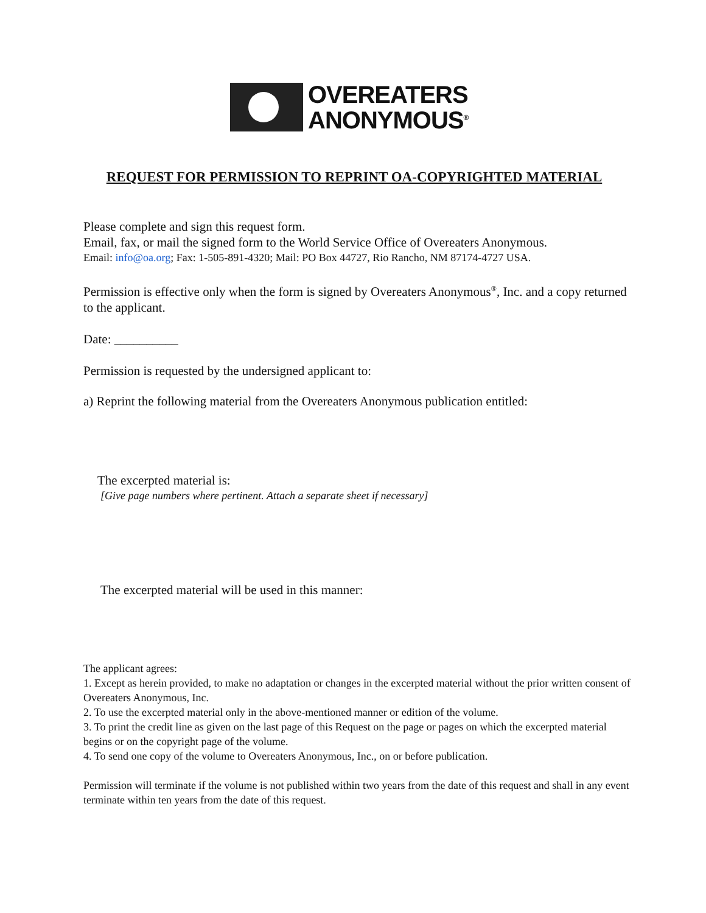OVEREATERS
ANONYMOUS<sup>®</sup>
REQUEST FOR PERMISSION TO REPRINT OA-COPYRIGHTED MATERIAL
Please complete and sign this request form.
Email, fax, or mail the signed form to the World Service Office of Overeaters Anonymous.
Email: info@oa.org; Fax: 1-505-891-4320; Mail: PO Box 44727, Rio Rancho, NM 87174-4727 USA.
Permission is effective only when the form is signed by Overeaters Anonymous<sup>®</sup>, Inc. and a copy returned to the applicant.
Date: __________
Permission is requested by the undersigned applicant to:
a) Reprint the following material from the Overeaters Anonymous publication entitled:
The excerpted material is:
[Give page numbers where pertinent. Attach a separate sheet if necessary]
The excerpted material will be used in this manner:
The applicant agrees:
1. Except as herein provided, to make no adaptation or changes in the excerpted material without the prior written consent of Overeaters Anonymous, Inc.
2. To use the excerpted material only in the above-mentioned manner or edition of the volume.
3. To print the credit line as given on the last page of this Request on the page or pages on which the excerpted material begins or on the copyright page of the volume.
4. To send one copy of the volume to Overeaters Anonymous, Inc., on or before publication.
Permission will terminate if the volume is not published within two years from the date of this request and shall in any event terminate within ten years from the date of this request.